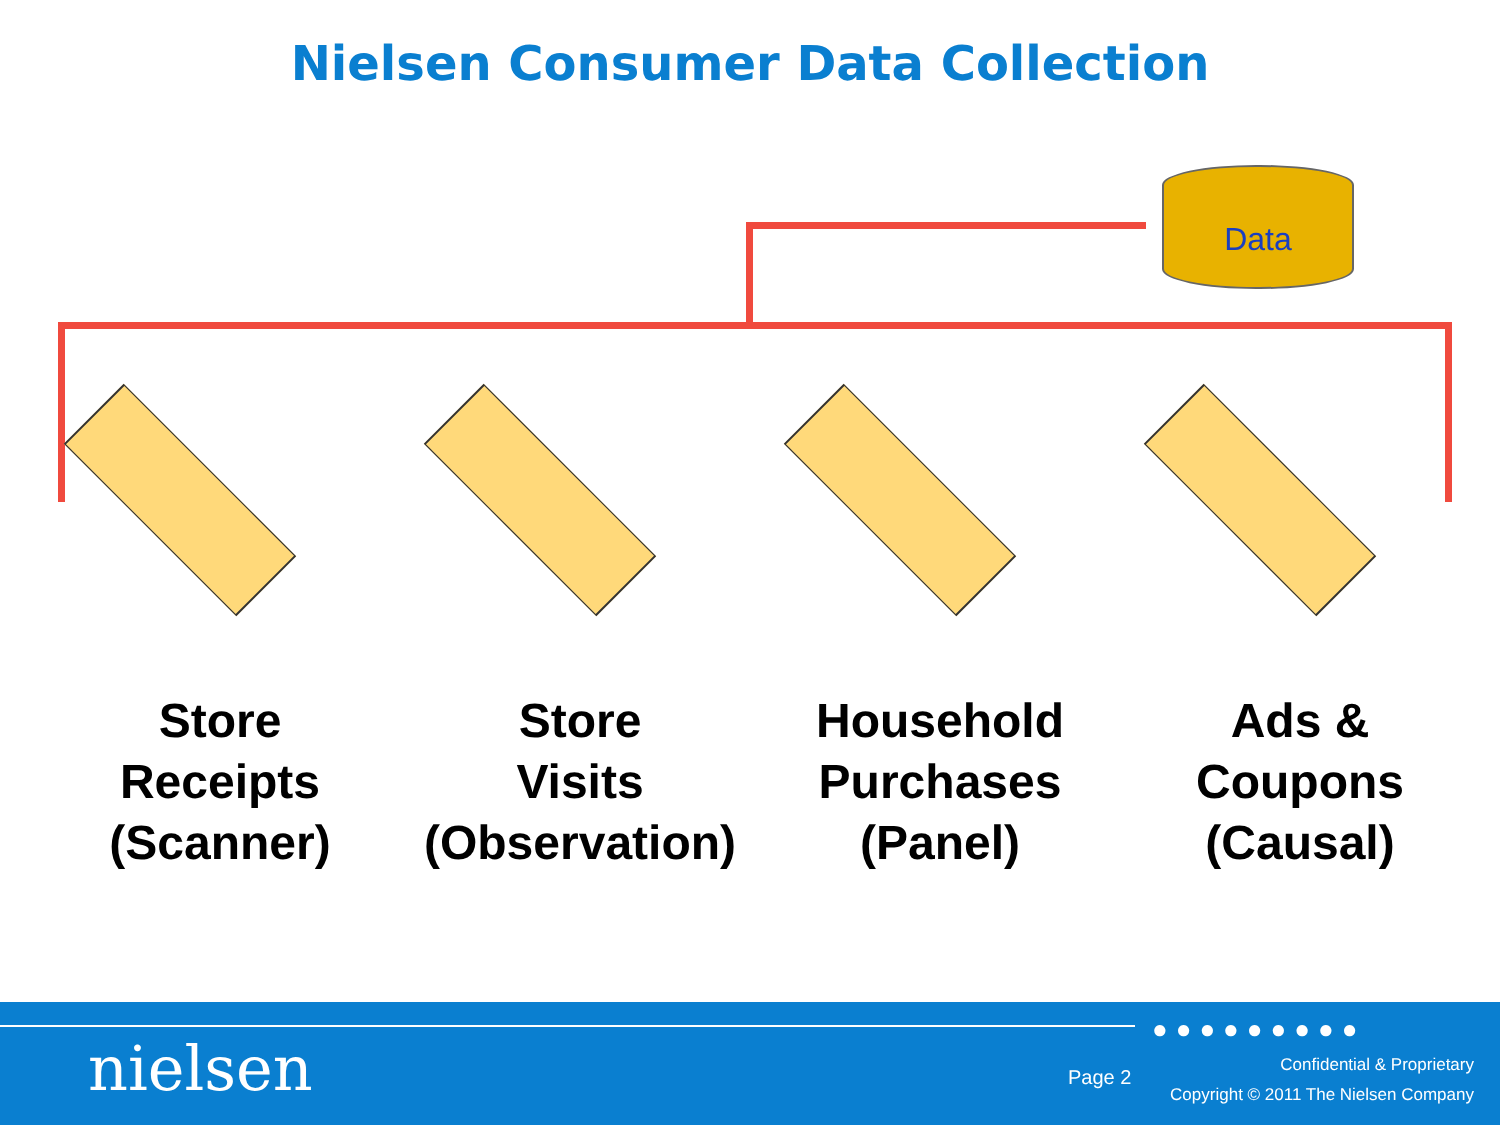Nielsen Consumer Data Collection
Data
Store
Receipts
(Scanner)
Store
Visits
(Observation)
Household
Purchases
(Panel)
Ads &
Coupons
(Causal)
●●●●●●●●●
nielsen Page 2
Confidential & Proprietary
Copyright © 2011 The Nielsen Company